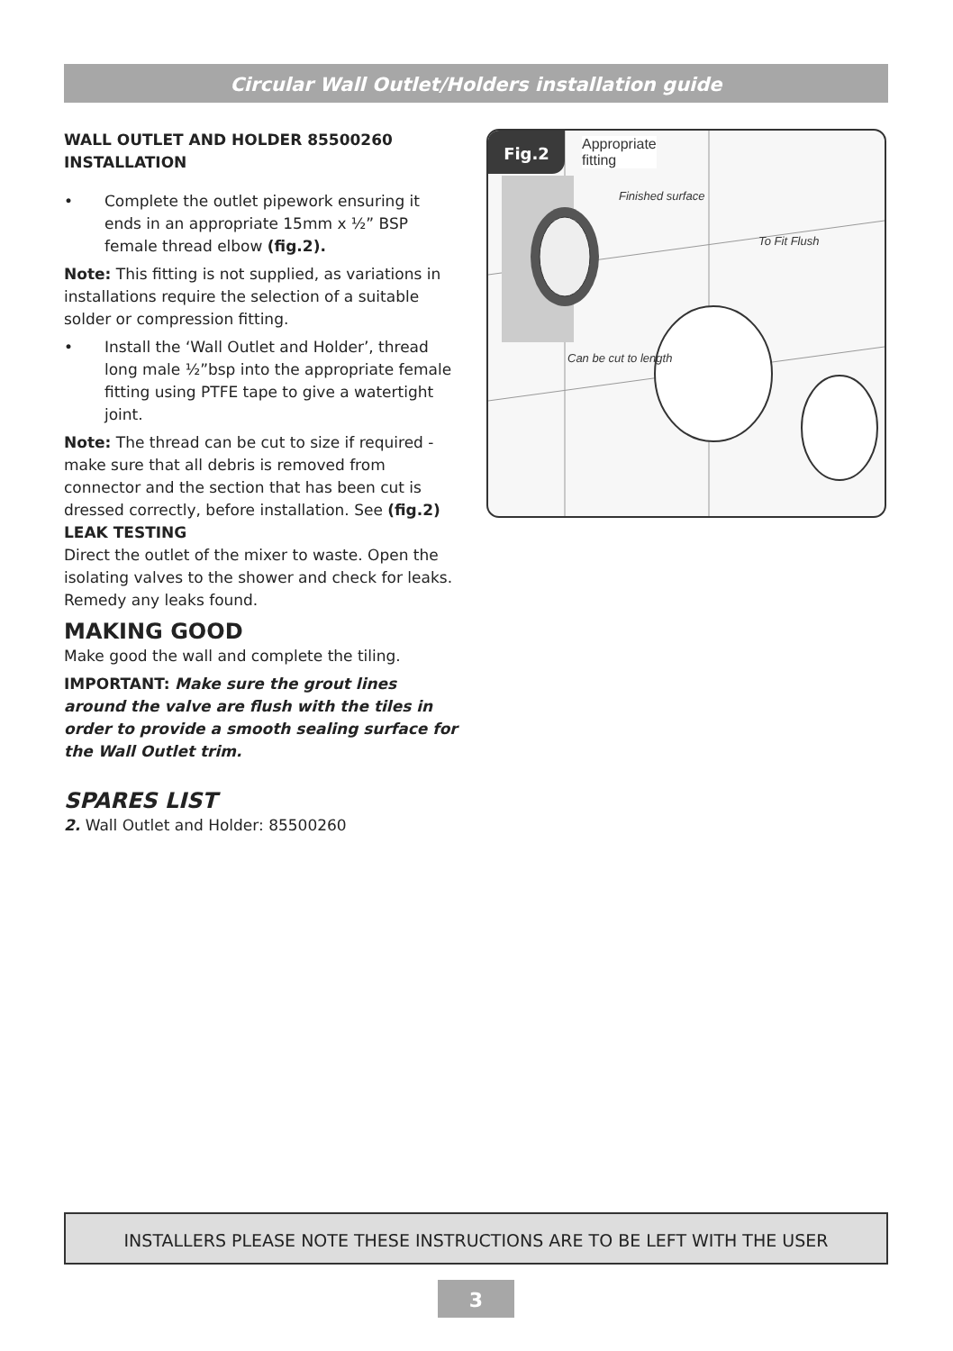Circular Wall Outlet/Holders installation guide
WALL OUTLET AND HOLDER 85500260 INSTALLATION
• Complete the outlet pipework ensuring it ends in an appropriate 15mm x ½” BSP female thread elbow (fig.2).
Note: This fitting is not supplied, as variations in installations require the selection of a suitable solder or compression fitting.
• Install the ‘Wall Outlet and Holder’, thread long male ½”bsp into the appropriate female fitting using PTFE tape to give a watertight joint.
Note: The thread can be cut to size if required - make sure that all debris is removed from connector and the section that has been cut is dressed correctly, before installation. See (fig.2)
LEAK TESTING
Direct the outlet of the mixer to waste. Open the isolating valves to the shower and check for leaks. Remedy any leaks found.
MAKING GOOD
Make good the wall and complete the tiling.
IMPORTANT: Make sure the grout lines around the valve are flush with the tiles in order to provide a smooth sealing surface for the Wall Outlet trim.
SPARES LIST
2. Wall Outlet and Holder: 85500260
Fig.2
Appropriate
fitting
Finished surface
To Fit Flush
Can be cut to length
INSTALLERS PLEASE NOTE THESE INSTRUCTIONS ARE TO BE LEFT WITH THE USER
3